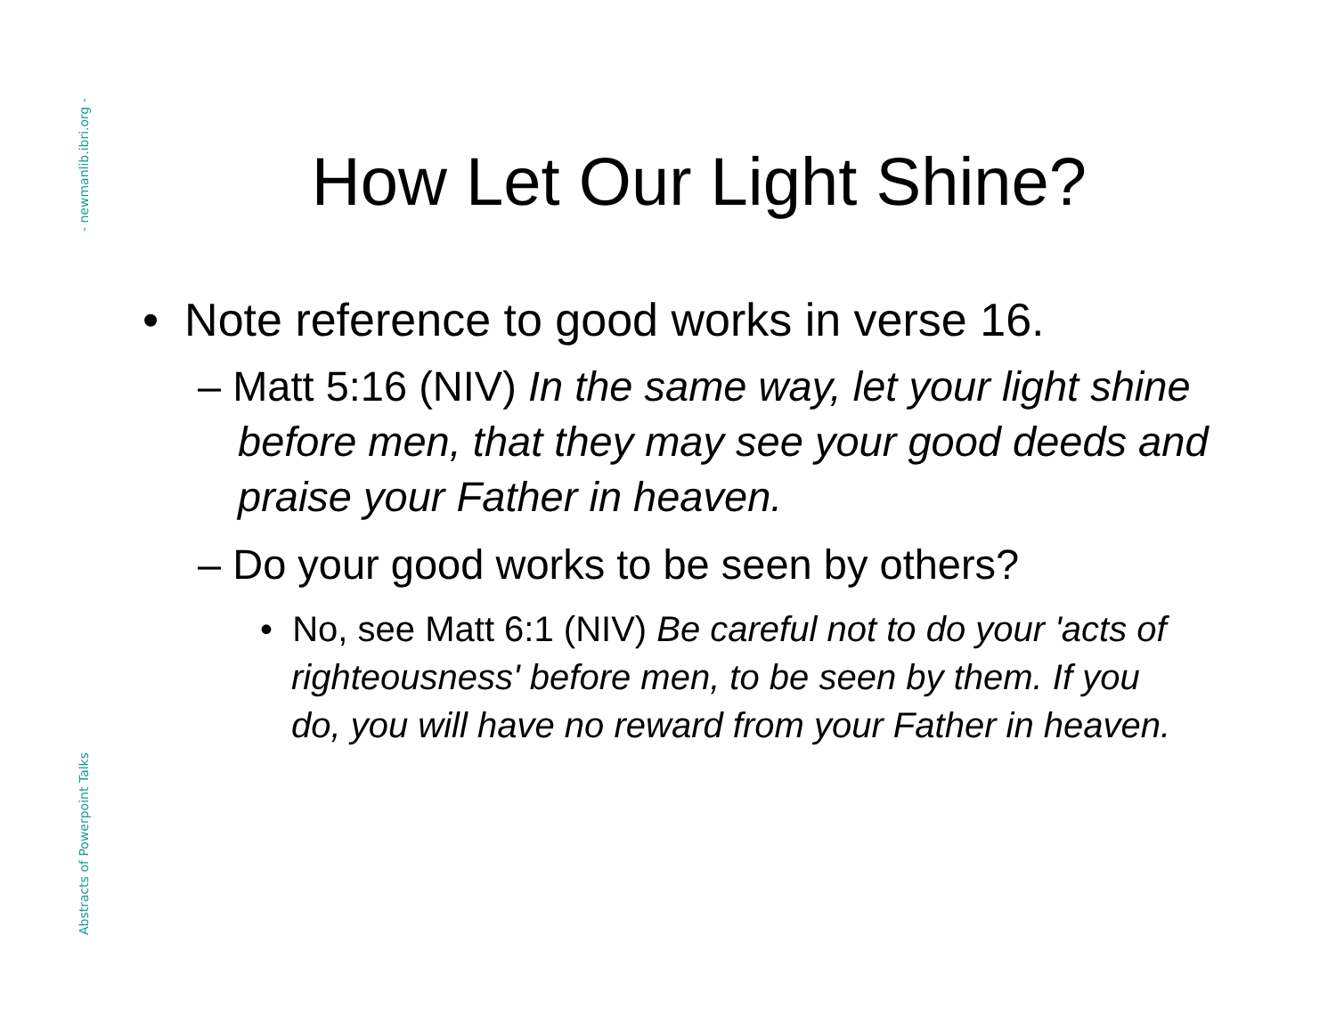- newmanlib.ibri.org -
Abstracts of Powerpoint Talks
How Let Our Light Shine?
• Note reference to good works in verse 16.
– Matt 5:16 (NIV) In the same way, let your light shine before men, that they may see your good deeds and praise your Father in heaven.
– Do your good works to be seen by others?
• No, see Matt 6:1 (NIV) Be careful not to do your 'acts of righteousness' before men, to be seen by them. If you do, you will have no reward from your Father in heaven.